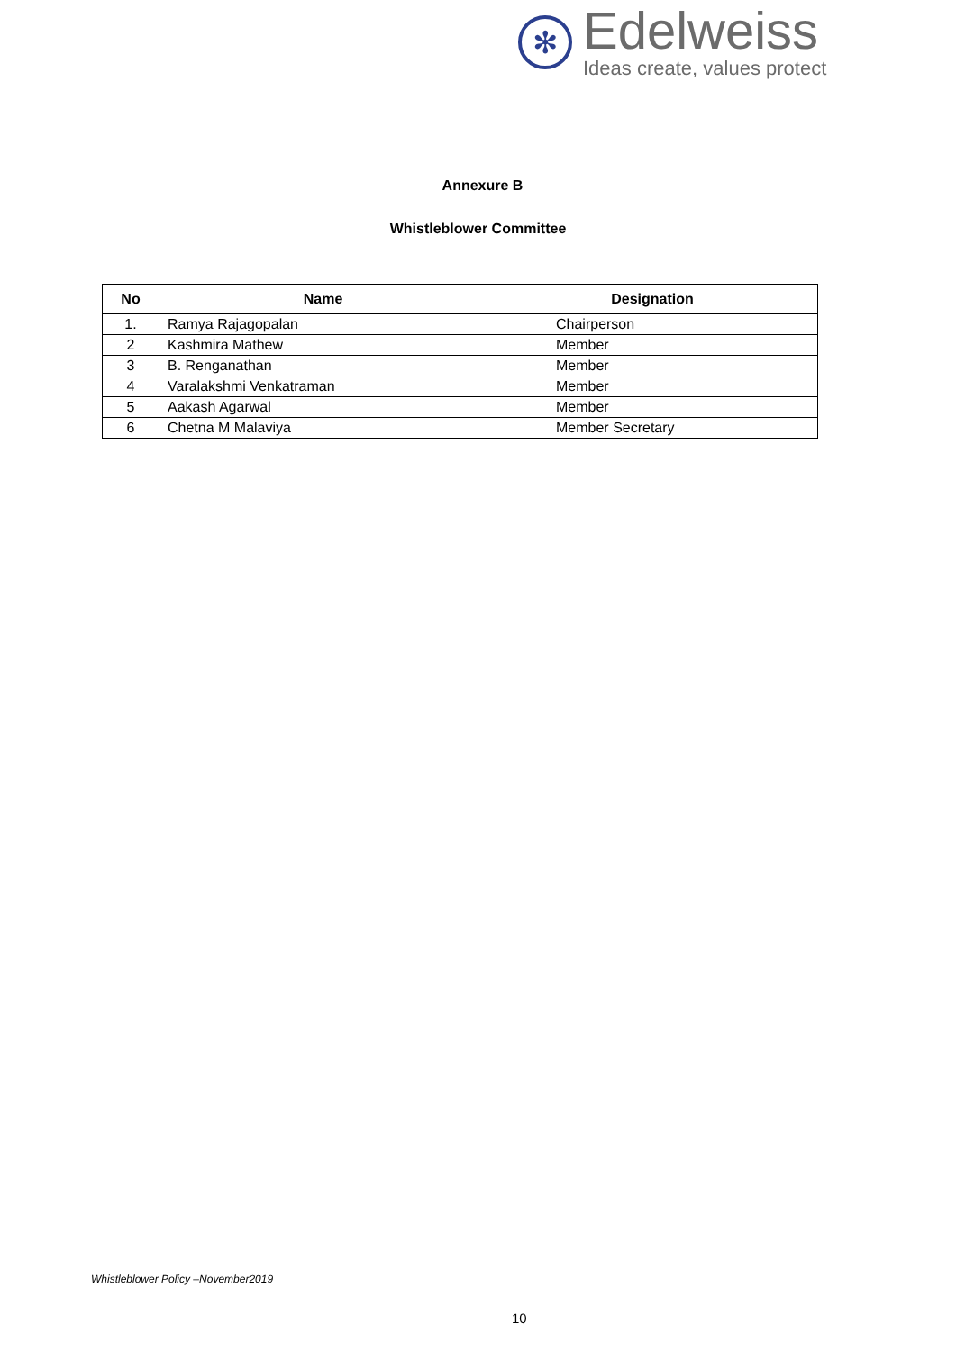✻
Edelweiss
Ideas create, values protect
Annexure B
Whistleblower Committee
| No | Name | Designation |
| --- | --- | --- |
| 1. | Ramya Rajagopalan | Chairperson |
| 2 | Kashmira Mathew | Member |
| 3 | B. Renganathan | Member |
| 4 | Varalakshmi Venkatraman | Member |
| 5 | Aakash Agarwal | Member |
| 6 | Chetna M Malaviya | Member Secretary |
Whistleblower Policy –November2019
10